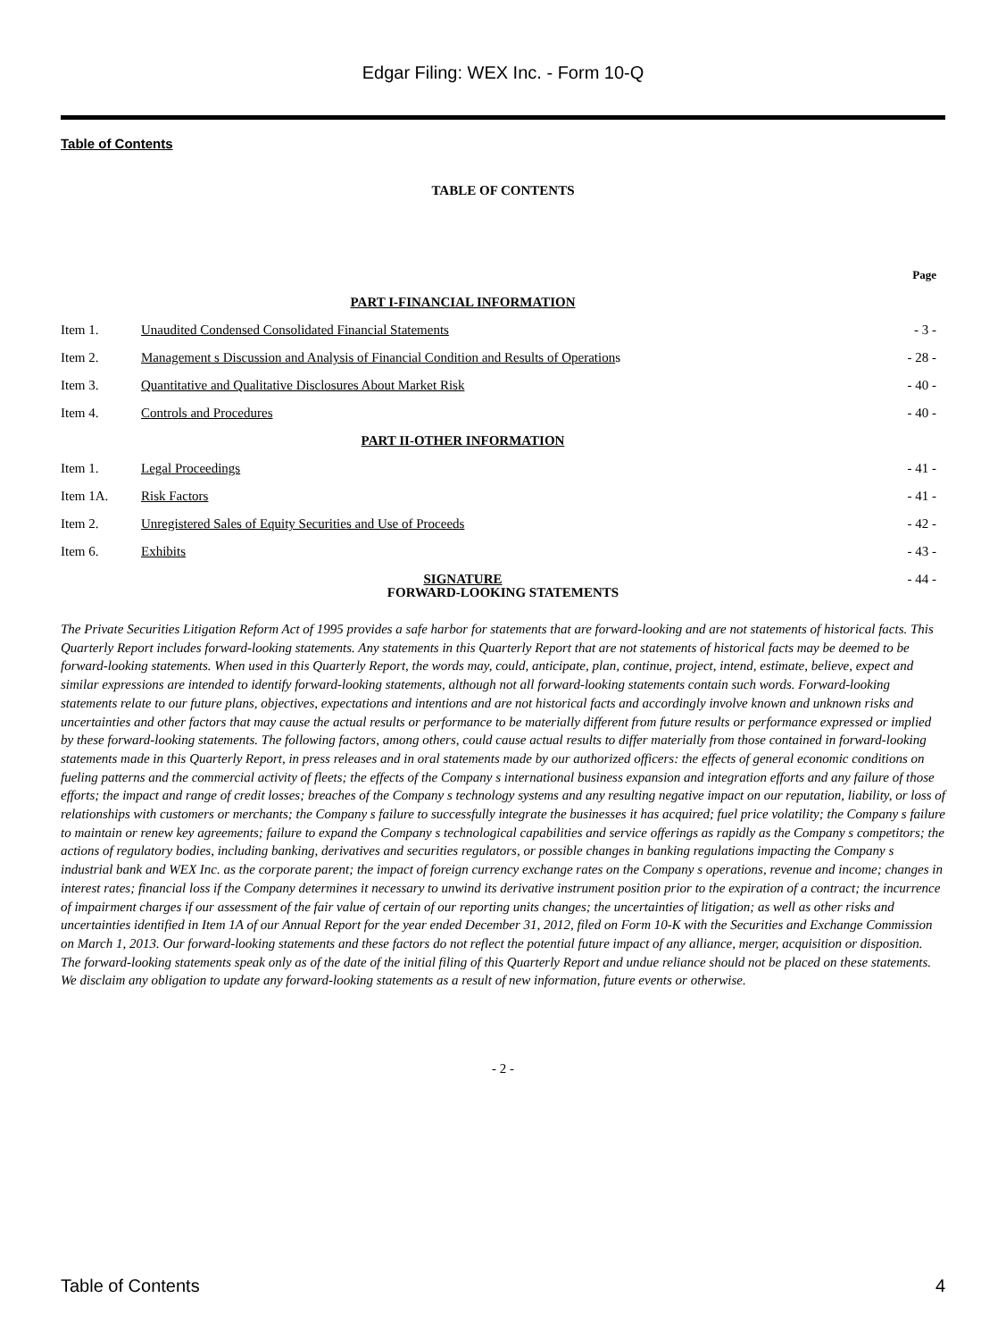Edgar Filing: WEX Inc. - Form 10-Q
Table of Contents
TABLE OF CONTENTS
| | | Page |
| PART I-FINANCIAL INFORMATION | | |
| Item 1. | Unaudited Condensed Consolidated Financial Statements | - 3 - |
| Item 2. | Management s Discussion and Analysis of Financial Condition and Results of Operation s | - 28 - |
| Item 3. | Quantitative and Qualitative Disclosures About Market Risk | - 40 - |
| Item 4. | Controls and Procedures | - 40 - |
| PART II-OTHER INFORMATION | | |
| Item 1. | Legal Proceedings | - 41 - |
| Item 1A. | Risk Factors | - 41 - |
| Item 2. | Unregistered Sales of Equity Securities and Use of Proceeds | - 42 - |
| Item 6. | Exhibits | - 43 - |
| SIGNATURE | | - 44 - |
FORWARD-LOOKING STATEMENTS
The Private Securities Litigation Reform Act of 1995 provides a safe harbor for statements that are forward-looking and are not statements of historical facts. This Quarterly Report includes forward-looking statements. Any statements in this Quarterly Report that are not statements of historical facts may be deemed to be forward-looking statements. When used in this Quarterly Report, the words may, could, anticipate, plan, continue, project, intend, estimate, believe, expect and similar expressions are intended to identify forward-looking statements, although not all forward-looking statements contain such words. Forward-looking statements relate to our future plans, objectives, expectations and intentions and are not historical facts and accordingly involve known and unknown risks and uncertainties and other factors that may cause the actual results or performance to be materially different from future results or performance expressed or implied by these forward-looking statements. The following factors, among others, could cause actual results to differ materially from those contained in forward-looking statements made in this Quarterly Report, in press releases and in oral statements made by our authorized officers: the effects of general economic conditions on fueling patterns and the commercial activity of fleets; the effects of the Company s international business expansion and integration efforts and any failure of those efforts; the impact and range of credit losses; breaches of the Company s technology systems and any resulting negative impact on our reputation, liability, or loss of relationships with customers or merchants; the Company s failure to successfully integrate the businesses it has acquired; fuel price volatility; the Company s failure to maintain or renew key agreements; failure to expand the Company s technological capabilities and service offerings as rapidly as the Company s competitors; the actions of regulatory bodies, including banking, derivatives and securities regulators, or possible changes in banking regulations impacting the Company s industrial bank and WEX Inc. as the corporate parent; the impact of foreign currency exchange rates on the Company s operations, revenue and income; changes in interest rates; financial loss if the Company determines it necessary to unwind its derivative instrument position prior to the expiration of a contract; the incurrence of impairment charges if our assessment of the fair value of certain of our reporting units changes; the uncertainties of litigation; as well as other risks and uncertainties identified in Item 1A of our Annual Report for the year ended December 31, 2012, filed on Form 10-K with the Securities and Exchange Commission on March 1, 2013. Our forward-looking statements and these factors do not reflect the potential future impact of any alliance, merger, acquisition or disposition. The forward-looking statements speak only as of the date of the initial filing of this Quarterly Report and undue reliance should not be placed on these statements. We disclaim any obligation to update any forward-looking statements as a result of new information, future events or otherwise.
- 2 -
Table of Contents 4